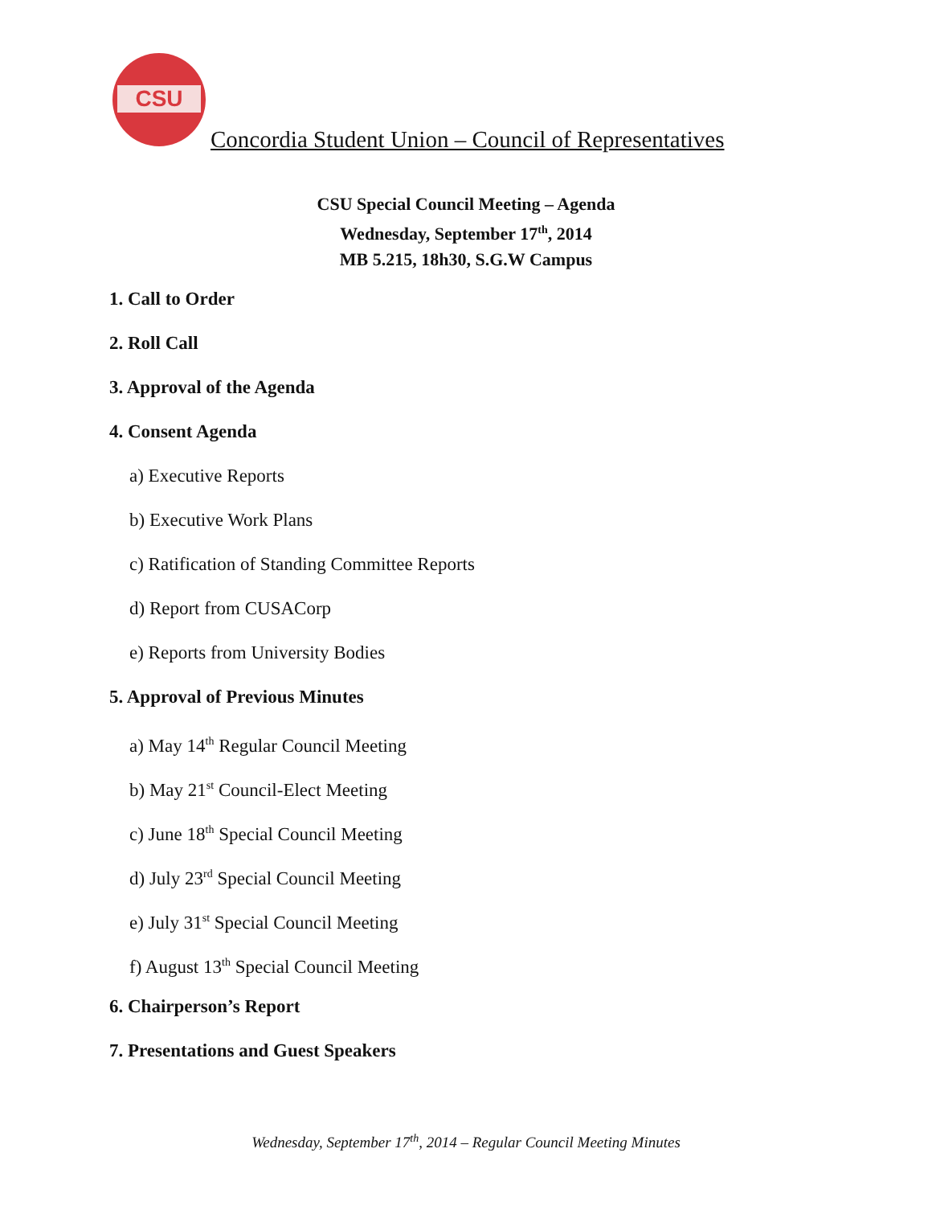CSU
Concordia Student Union – Council of Representatives
CSU Special Council Meeting – Agenda
Wednesday, September 17<sup>th</sup>, 2014
MB 5.215, 18h30, S.G.W Campus
1. Call to Order
2. Roll Call
3. Approval of the Agenda
4. Consent Agenda
a) Executive Reports
b) Executive Work Plans
c) Ratification of Standing Committee Reports
d) Report from CUSACorp
e) Reports from University Bodies
5. Approval of Previous Minutes
a) May 14<sup>th</sup> Regular Council Meeting
b) May 21<sup>st</sup> Council-Elect Meeting
c) June 18<sup>th</sup> Special Council Meeting
d) July 23<sup>rd</sup> Special Council Meeting
e) July 31<sup>st</sup> Special Council Meeting
f) August 13<sup>th</sup> Special Council Meeting
6. Chairperson’s Report
7. Presentations and Guest Speakers
Wednesday, September 17<sup>th</sup>, 2014 – Regular Council Meeting Minutes